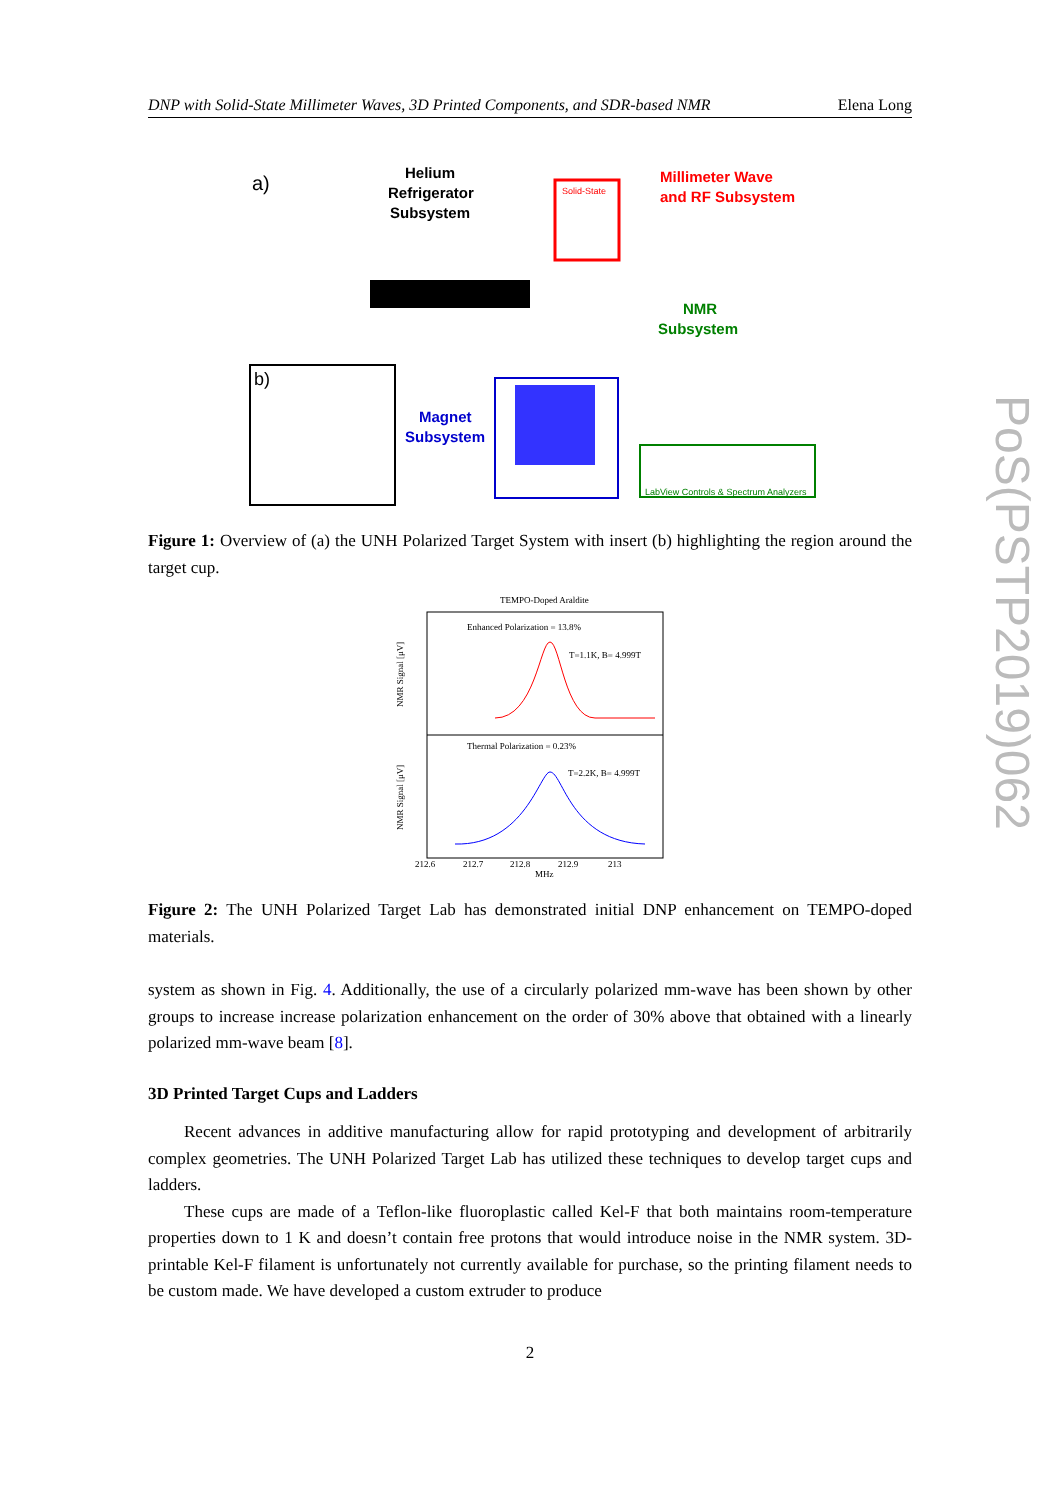DNP with Solid-State Millimeter Waves, 3D Printed Components, and SDR-based NMR Elena Long
PoS(PSTP2019)062
a)
Helium
Refrigerator
Subsystem
Solid-State
Millimeter Wave
and RF Subsystem
NMR
Subsystem
Magnet
Subsystem
b)
LabView Controls & Spectrum Analyzers
Figure 1: Overview of (a) the UNH Polarized Target System with insert (b) highlighting the region around the target cup.
TEMPO-Doped Araldite
Enhanced Polarization = 13.8%
T=1.1K, B= 4.999T
Thermal Polarization = 0.23%
T=2.2K, B= 4.999T
212.6
212.7
212.8
212.9
213
MHz
NMR Signal [μV]
NMR Signal [μV]
Figure 2: The UNH Polarized Target Lab has demonstrated initial DNP enhancement on TEMPO-doped materials.
system as shown in Fig. 4. Additionally, the use of a circularly polarized mm-wave has been shown by other groups to increase increase polarization enhancement on the order of 30% above that obtained with a linearly polarized mm-wave beam [8].
3D Printed Target Cups and Ladders
Recent advances in additive manufacturing allow for rapid prototyping and development of arbitrarily complex geometries. The UNH Polarized Target Lab has utilized these techniques to develop target cups and ladders.
These cups are made of a Teflon-like fluoroplastic called Kel-F that both maintains room-temperature properties down to 1 K and doesn’t contain free protons that would introduce noise in the NMR system. 3D-printable Kel-F filament is unfortunately not currently available for purchase, so the printing filament needs to be custom made. We have developed a custom extruder to produce
2